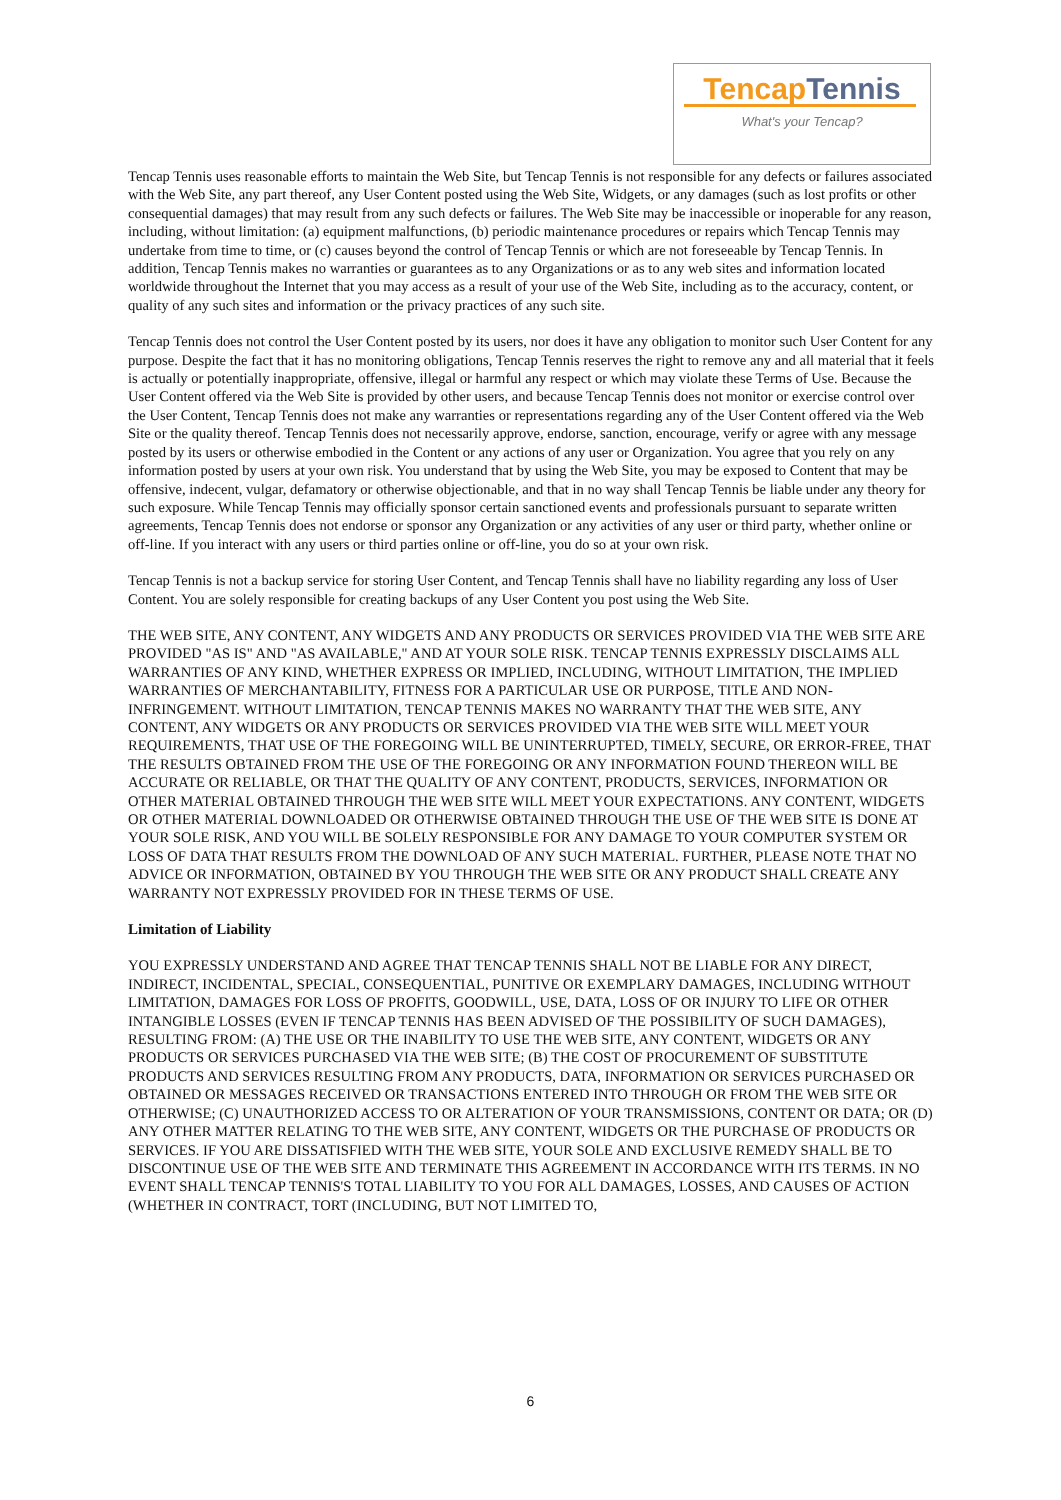TencapTennis
What's your Tencap?
Tencap Tennis uses reasonable efforts to maintain the Web Site, but Tencap Tennis is not responsible for any defects or failures associated with the Web Site, any part thereof, any User Content posted using the Web Site, Widgets, or any damages (such as lost profits or other consequential damages) that may result from any such defects or failures. The Web Site may be inaccessible or inoperable for any reason, including, without limitation: (a) equipment malfunctions, (b) periodic maintenance procedures or repairs which Tencap Tennis may undertake from time to time, or (c) causes beyond the control of Tencap Tennis or which are not foreseeable by Tencap Tennis. In addition, Tencap Tennis makes no warranties or guarantees as to any Organizations or as to any web sites and information located worldwide throughout the Internet that you may access as a result of your use of the Web Site, including as to the accuracy, content, or quality of any such sites and information or the privacy practices of any such site.
Tencap Tennis does not control the User Content posted by its users, nor does it have any obligation to monitor such User Content for any purpose. Despite the fact that it has no monitoring obligations, Tencap Tennis reserves the right to remove any and all material that it feels is actually or potentially inappropriate, offensive, illegal or harmful any respect or which may violate these Terms of Use. Because the User Content offered via the Web Site is provided by other users, and because Tencap Tennis does not monitor or exercise control over the User Content, Tencap Tennis does not make any warranties or representations regarding any of the User Content offered via the Web Site or the quality thereof. Tencap Tennis does not necessarily approve, endorse, sanction, encourage, verify or agree with any message posted by its users or otherwise embodied in the Content or any actions of any user or Organization. You agree that you rely on any information posted by users at your own risk. You understand that by using the Web Site, you may be exposed to Content that may be offensive, indecent, vulgar, defamatory or otherwise objectionable, and that in no way shall Tencap Tennis be liable under any theory for such exposure. While Tencap Tennis may officially sponsor certain sanctioned events and professionals pursuant to separate written agreements, Tencap Tennis does not endorse or sponsor any Organization or any activities of any user or third party, whether online or off-line. If you interact with any users or third parties online or off-line, you do so at your own risk.
Tencap Tennis is not a backup service for storing User Content, and Tencap Tennis shall have no liability regarding any loss of User Content. You are solely responsible for creating backups of any User Content you post using the Web Site.
THE WEB SITE, ANY CONTENT, ANY WIDGETS AND ANY PRODUCTS OR SERVICES PROVIDED VIA THE WEB SITE ARE PROVIDED "AS IS" AND "AS AVAILABLE," AND AT YOUR SOLE RISK. TENCAP TENNIS EXPRESSLY DISCLAIMS ALL WARRANTIES OF ANY KIND, WHETHER EXPRESS OR IMPLIED, INCLUDING, WITHOUT LIMITATION, THE IMPLIED WARRANTIES OF MERCHANTABILITY, FITNESS FOR A PARTICULAR USE OR PURPOSE, TITLE AND NON-INFRINGEMENT. WITHOUT LIMITATION, TENCAP TENNIS MAKES NO WARRANTY THAT THE WEB SITE, ANY CONTENT, ANY WIDGETS OR ANY PRODUCTS OR SERVICES PROVIDED VIA THE WEB SITE WILL MEET YOUR REQUIREMENTS, THAT USE OF THE FOREGOING WILL BE UNINTERRUPTED, TIMELY, SECURE, OR ERROR-FREE, THAT THE RESULTS OBTAINED FROM THE USE OF THE FOREGOING OR ANY INFORMATION FOUND THEREON WILL BE ACCURATE OR RELIABLE, OR THAT THE QUALITY OF ANY CONTENT, PRODUCTS, SERVICES, INFORMATION OR OTHER MATERIAL OBTAINED THROUGH THE WEB SITE WILL MEET YOUR EXPECTATIONS. ANY CONTENT, WIDGETS OR OTHER MATERIAL DOWNLOADED OR OTHERWISE OBTAINED THROUGH THE USE OF THE WEB SITE IS DONE AT YOUR SOLE RISK, AND YOU WILL BE SOLELY RESPONSIBLE FOR ANY DAMAGE TO YOUR COMPUTER SYSTEM OR LOSS OF DATA THAT RESULTS FROM THE DOWNLOAD OF ANY SUCH MATERIAL. FURTHER, PLEASE NOTE THAT NO ADVICE OR INFORMATION, OBTAINED BY YOU THROUGH THE WEB SITE OR ANY PRODUCT SHALL CREATE ANY WARRANTY NOT EXPRESSLY PROVIDED FOR IN THESE TERMS OF USE.
Limitation of Liability
YOU EXPRESSLY UNDERSTAND AND AGREE THAT TENCAP TENNIS SHALL NOT BE LIABLE FOR ANY DIRECT, INDIRECT, INCIDENTAL, SPECIAL, CONSEQUENTIAL, PUNITIVE OR EXEMPLARY DAMAGES, INCLUDING WITHOUT LIMITATION, DAMAGES FOR LOSS OF PROFITS, GOODWILL, USE, DATA, LOSS OF OR INJURY TO LIFE OR OTHER INTANGIBLE LOSSES (EVEN IF TENCAP TENNIS HAS BEEN ADVISED OF THE POSSIBILITY OF SUCH DAMAGES), RESULTING FROM: (A) THE USE OR THE INABILITY TO USE THE WEB SITE, ANY CONTENT, WIDGETS OR ANY PRODUCTS OR SERVICES PURCHASED VIA THE WEB SITE; (B) THE COST OF PROCUREMENT OF SUBSTITUTE PRODUCTS AND SERVICES RESULTING FROM ANY PRODUCTS, DATA, INFORMATION OR SERVICES PURCHASED OR OBTAINED OR MESSAGES RECEIVED OR TRANSACTIONS ENTERED INTO THROUGH OR FROM THE WEB SITE OR OTHERWISE; (C) UNAUTHORIZED ACCESS TO OR ALTERATION OF YOUR TRANSMISSIONS, CONTENT OR DATA; OR (D) ANY OTHER MATTER RELATING TO THE WEB SITE, ANY CONTENT, WIDGETS OR THE PURCHASE OF PRODUCTS OR SERVICES. IF YOU ARE DISSATISFIED WITH THE WEB SITE, YOUR SOLE AND EXCLUSIVE REMEDY SHALL BE TO DISCONTINUE USE OF THE WEB SITE AND TERMINATE THIS AGREEMENT IN ACCORDANCE WITH ITS TERMS. IN NO EVENT SHALL TENCAP TENNIS'S TOTAL LIABILITY TO YOU FOR ALL DAMAGES, LOSSES, AND CAUSES OF ACTION (WHETHER IN CONTRACT, TORT (INCLUDING, BUT NOT LIMITED TO,
6